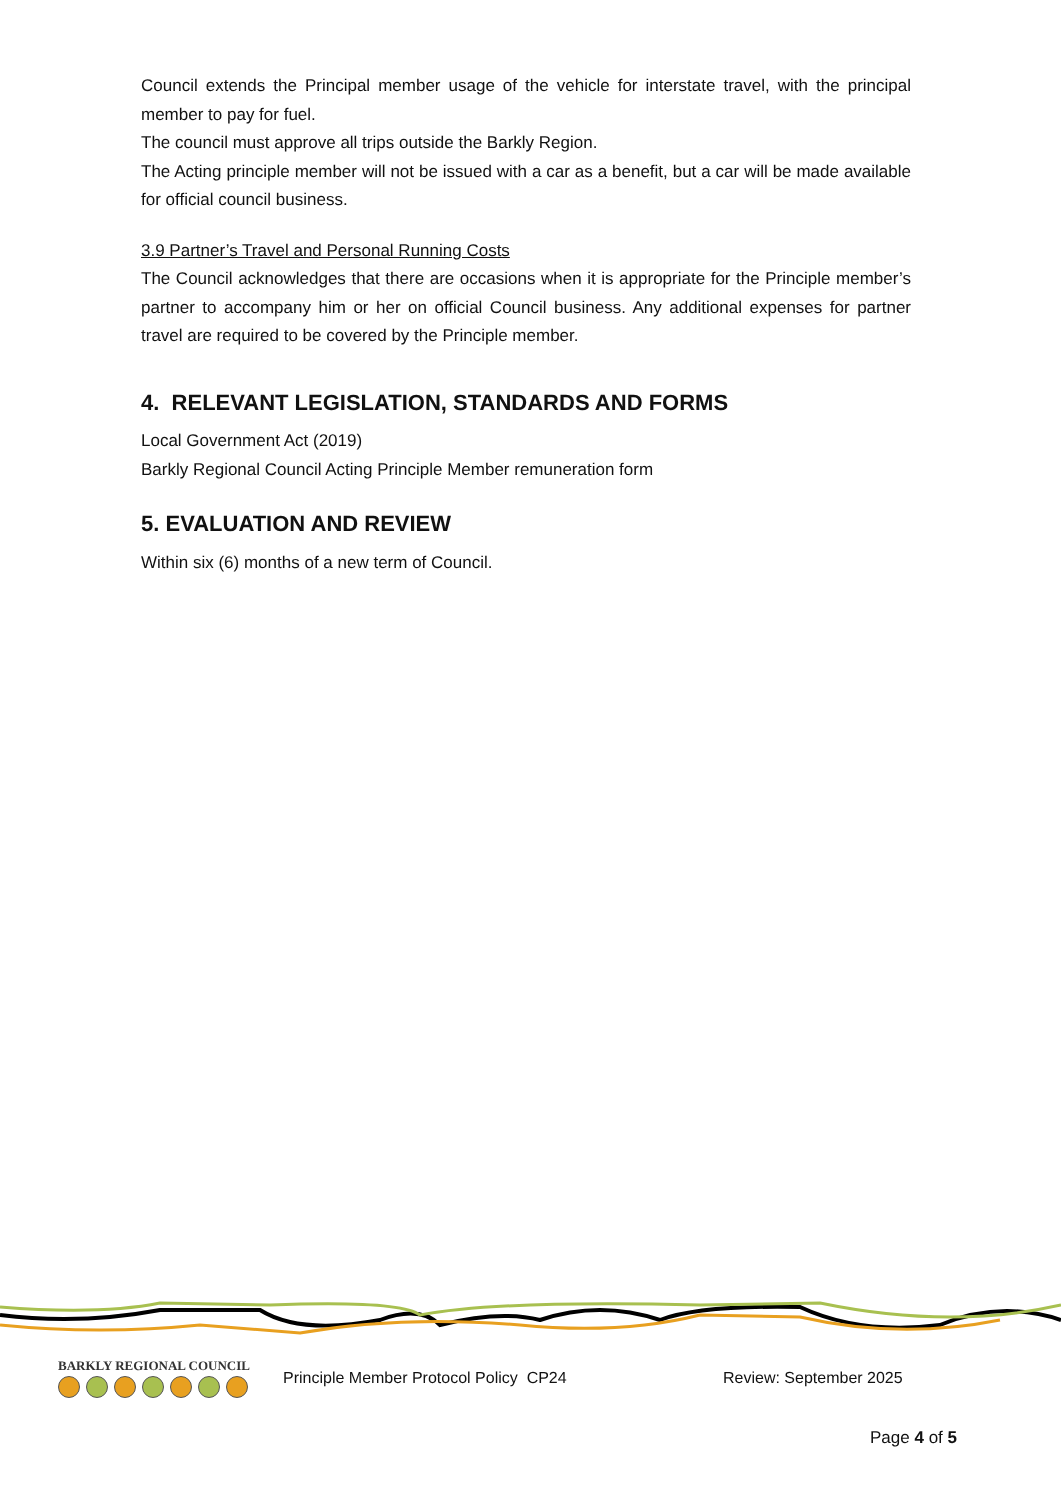Council extends the Principal member usage of the vehicle for interstate travel, with the principal member to pay for fuel.
The council must approve all trips outside the Barkly Region.
The Acting principle member will not be issued with a car as a benefit, but a car will be made available for official council business.
3.9 Partner’s Travel and Personal Running Costs
The Council acknowledges that there are occasions when it is appropriate for the Principle member’s partner to accompany him or her on official Council business. Any additional expenses for partner travel are required to be covered by the Principle member.
4. RELEVANT LEGISLATION, STANDARDS AND FORMS
Local Government Act (2019)
Barkly Regional Council Acting Principle Member remuneration form
5. EVALUATION AND REVIEW
Within six (6) months of a new term of Council.
BARKLY REGIONAL COUNCIL
Principle Member Protocol Policy CP24 Review: September 2025
Page 4 of 5